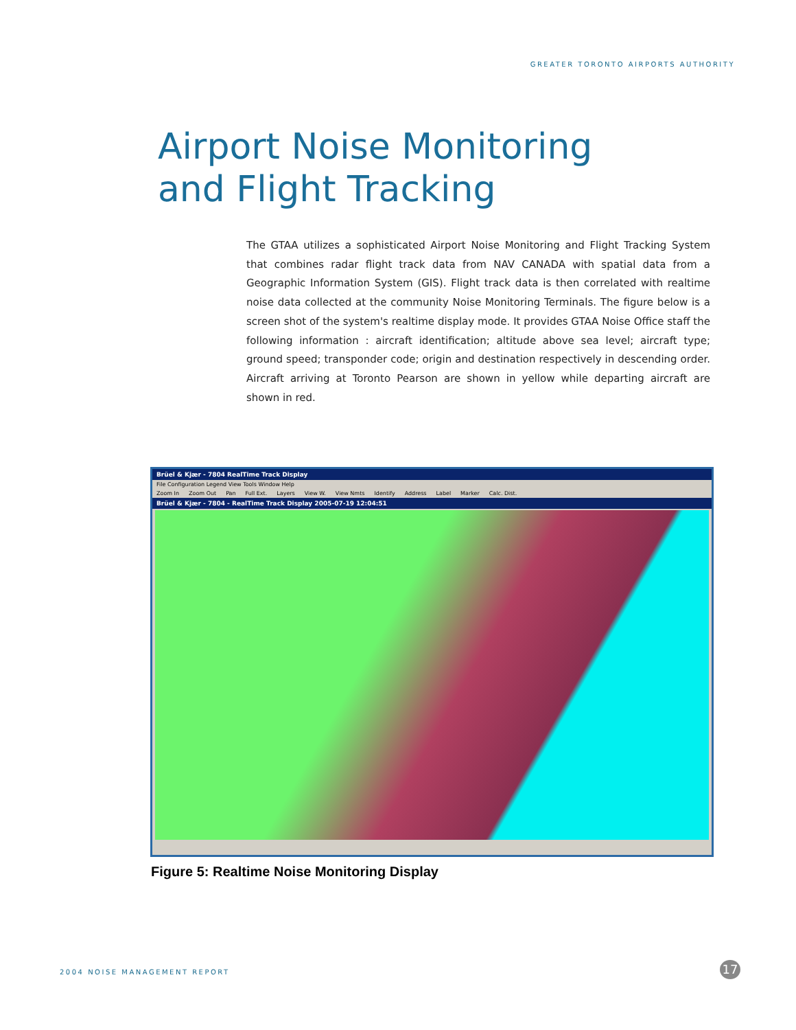GREATER TORONTO AIRPORTS AUTHORITY
Airport Noise Monitoring
and Flight Tracking
The GTAA utilizes a sophisticated Airport Noise Monitoring and Flight Tracking System that combines radar flight track data from NAV CANADA with spatial data from a Geographic Information System (GIS). Flight track data is then correlated with realtime noise data collected at the community Noise Monitoring Terminals. The figure below is a screen shot of the system's realtime display mode. It provides GTAA Noise Office staff the following information : aircraft identification; altitude above sea level; aircraft type; ground speed; transponder code; origin and destination respectively in descending order. Aircraft arriving at Toronto Pearson are shown in yellow while departing aircraft are shown in red.
Brüel & Kjær - 7804 RealTime Track Display
File Configuration Legend View Tools Window Help
Zoom In Zoom Out Pan Full Ext. Layers View W. View Nmts Identify Address Label Marker Calc. Dist.
Brüel & Kjær - 7804 - RealTime Track Display 2005-07-19 12:04:51
Figure 5: Realtime Noise Monitoring Display
2004 NOISE MANAGEMENT REPORT 17